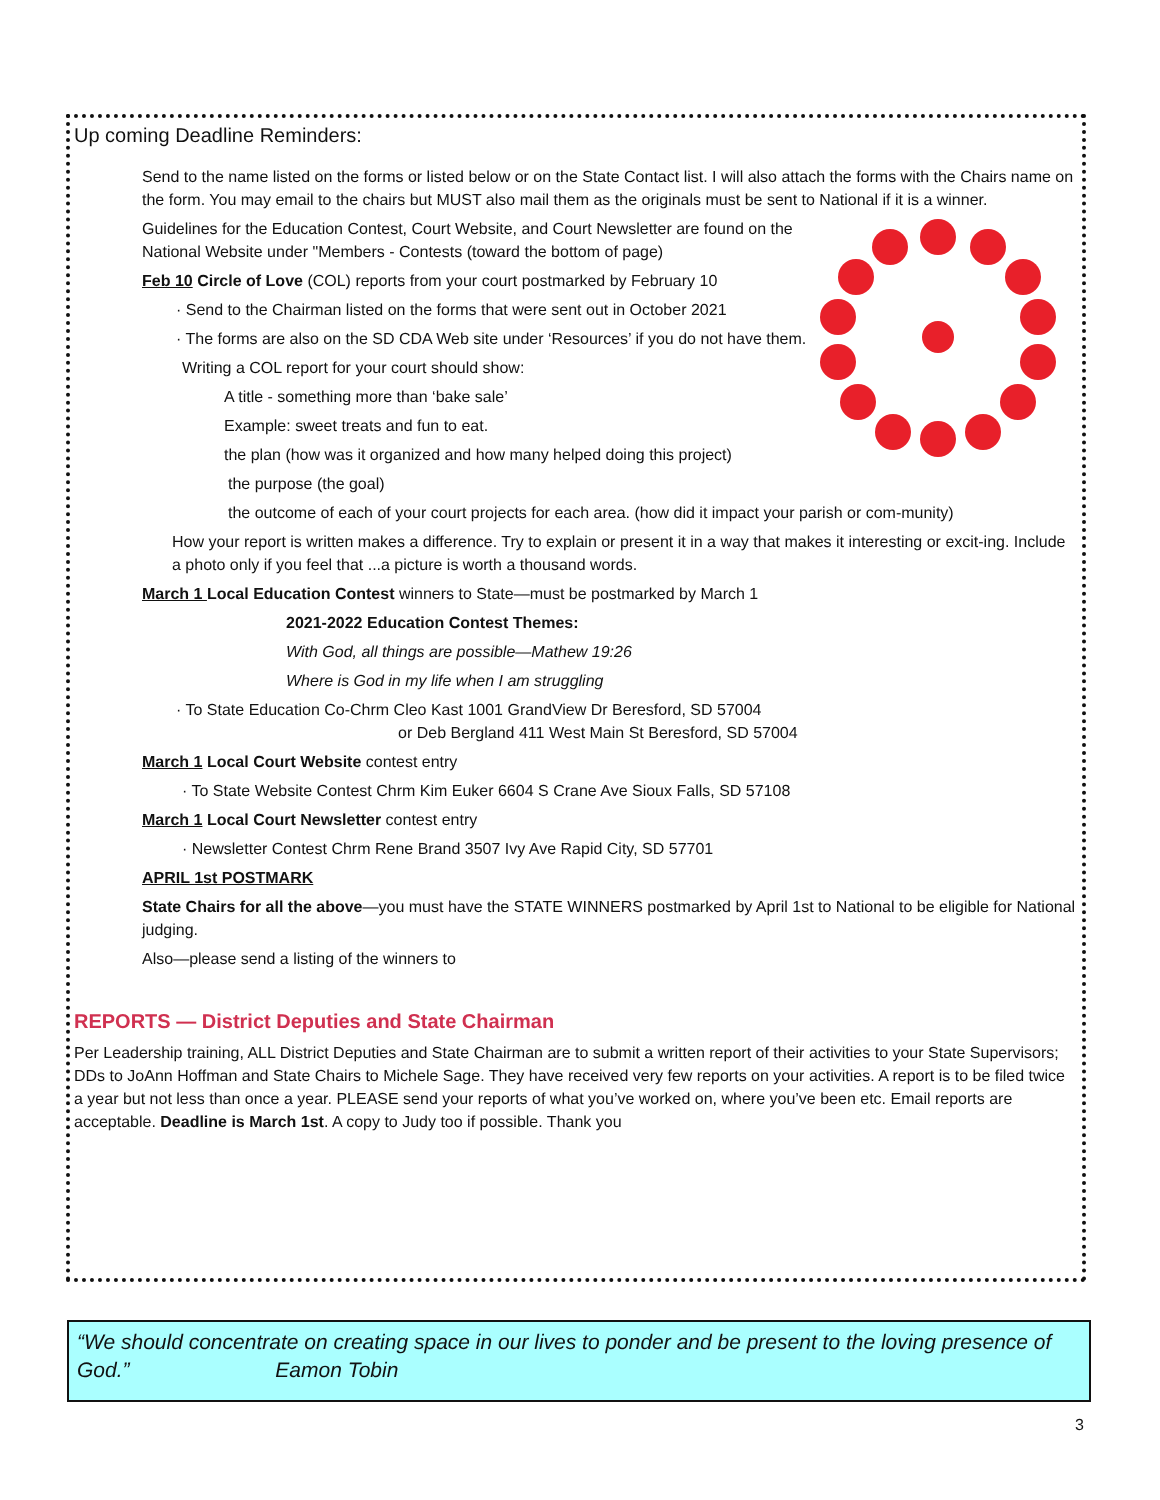Up coming Deadline Reminders:
Send to the name listed on the forms or listed below or on the State Contact list. I will also attach the forms with the Chairs name on the form. You may email to the chairs but MUST also mail them as the originals must be sent to National if it is a winner.
Guidelines for the Education Contest, Court Website, and Court Newsletter are found on the National Website under "Members - Contests (toward the bottom of page)
Feb 10 Circle of Love (COL) reports from your court postmarked by February 10
· Send to the Chairman listed on the forms that were sent out in October 2021
· The forms are also on the SD CDA Web site under ‘Resources’ if you do not have them.
Writing a COL report for your court should show:
A title - something more than ‘bake sale’
Example: sweet treats and fun to eat.
the plan (how was it organized and how many helped doing this project)
the purpose (the goal)
the outcome of each of your court projects for each area. (how did it impact your parish or com-munity)
How your report is written makes a difference. Try to explain or present it in a way that makes it interesting or excit-ing. Include a photo only if you feel that ...a picture is worth a thousand words.
March 1 Local Education Contest winners to State—must be postmarked by March 1
2021-2022 Education Contest Themes:
With God, all things are possible—Mathew 19:26
Where is God in my life when I am struggling
· To State Education Co-Chrm Cleo Kast 1001 GrandView Dr Beresford, SD 57004
or Deb Bergland 411 West Main St Beresford, SD 57004
March 1 Local Court Website contest entry
· To State Website Contest Chrm Kim Euker 6604 S Crane Ave Sioux Falls, SD 57108
March 1 Local Court Newsletter contest entry
· Newsletter Contest Chrm Rene Brand 3507 Ivy Ave Rapid City, SD 57701
APRIL 1st POSTMARK
State Chairs for all the above—you must have the STATE WINNERS postmarked by April 1st to National to be eligible for National judging.
Also—please send a listing of the winners to
REPORTS — District Deputies and State Chairman
Per Leadership training, ALL District Deputies and State Chairman are to submit a written report of their activities to your State Supervisors; DDs to JoAnn Hoffman and State Chairs to Michele Sage. They have received very few reports on your activities. A report is to be filed twice a year but not less than once a year. PLEASE send your reports of what you’ve worked on, where you’ve been etc. Email reports are acceptable. Deadline is March 1st. A copy to Judy too if possible. Thank you
“We should concentrate on creating space in our lives to ponder and be present to the loving presence of God.” Eamon Tobin
3